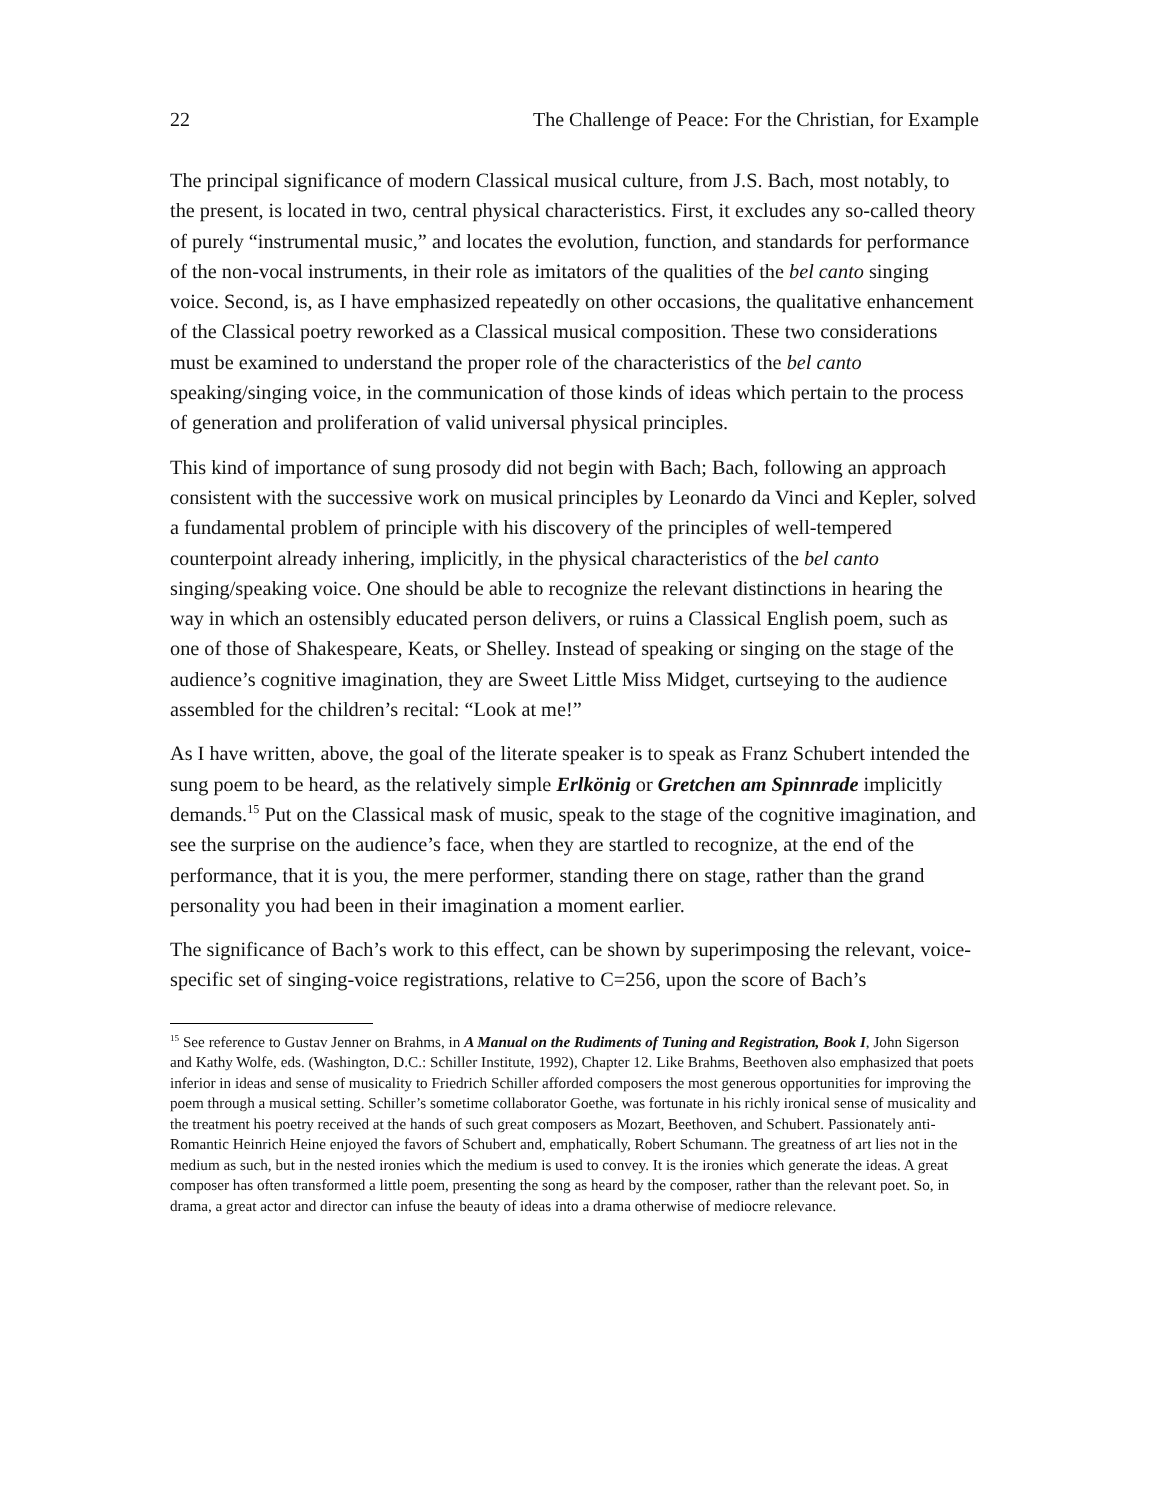22 The Challenge of Peace: For the Christian, for Example
The principal significance of modern Classical musical culture, from J.S. Bach, most notably, to the present, is located in two, central physical characteristics. First, it excludes any so-called theory of purely “instrumental music,” and locates the evolution, function, and standards for performance of the non-vocal instruments, in their role as imitators of the qualities of the bel canto singing voice. Second, is, as I have emphasized repeatedly on other occasions, the qualitative enhancement of the Classical poetry reworked as a Classical musical composition. These two considerations must be examined to understand the proper role of the characteristics of the bel canto speaking/singing voice, in the communication of those kinds of ideas which pertain to the process of generation and proliferation of valid universal physical principles.
This kind of importance of sung prosody did not begin with Bach; Bach, following an approach consistent with the successive work on musical principles by Leonardo da Vinci and Kepler, solved a fundamental problem of principle with his discovery of the principles of well-tempered counterpoint already inhering, implicitly, in the physical characteristics of the bel canto singing/speaking voice. One should be able to recognize the relevant distinctions in hearing the way in which an ostensibly educated person delivers, or ruins a Classical English poem, such as one of those of Shakespeare, Keats, or Shelley. Instead of speaking or singing on the stage of the audience’s cognitive imagination, they are Sweet Little Miss Midget, curtseying to the audience assembled for the children’s recital: “Look at me!”
As I have written, above, the goal of the literate speaker is to speak as Franz Schubert intended the sung poem to be heard, as the relatively simple Erlkönig or Gretchen am Spinnrade implicitly demands.<sup>15</sup> Put on the Classical mask of music, speak to the stage of the cognitive imagination, and see the surprise on the audience’s face, when they are startled to recognize, at the end of the performance, that it is you, the mere performer, standing there on stage, rather than the grand personality you had been in their imagination a moment earlier.
The significance of Bach’s work to this effect, can be shown by superimposing the relevant, voice-specific set of singing-voice registrations, relative to C=256, upon the score of Bach’s
<sup>15</sup> See reference to Gustav Jenner on Brahms, in A Manual on the Rudiments of Tuning and Registration, Book I, John Sigerson and Kathy Wolfe, eds. (Washington, D.C.: Schiller Institute, 1992), Chapter 12. Like Brahms, Beethoven also emphasized that poets inferior in ideas and sense of musicality to Friedrich Schiller afforded composers the most generous opportunities for improving the poem through a musical setting. Schiller’s sometime collaborator Goethe, was fortunate in his richly ironical sense of musicality and the treatment his poetry received at the hands of such great composers as Mozart, Beethoven, and Schubert. Passionately anti-Romantic Heinrich Heine enjoyed the favors of Schubert and, emphatically, Robert Schumann. The greatness of art lies not in the medium as such, but in the nested ironies which the medium is used to convey. It is the ironies which generate the ideas. A great composer has often transformed a little poem, presenting the song as heard by the composer, rather than the relevant poet. So, in drama, a great actor and director can infuse the beauty of ideas into a drama otherwise of mediocre relevance.